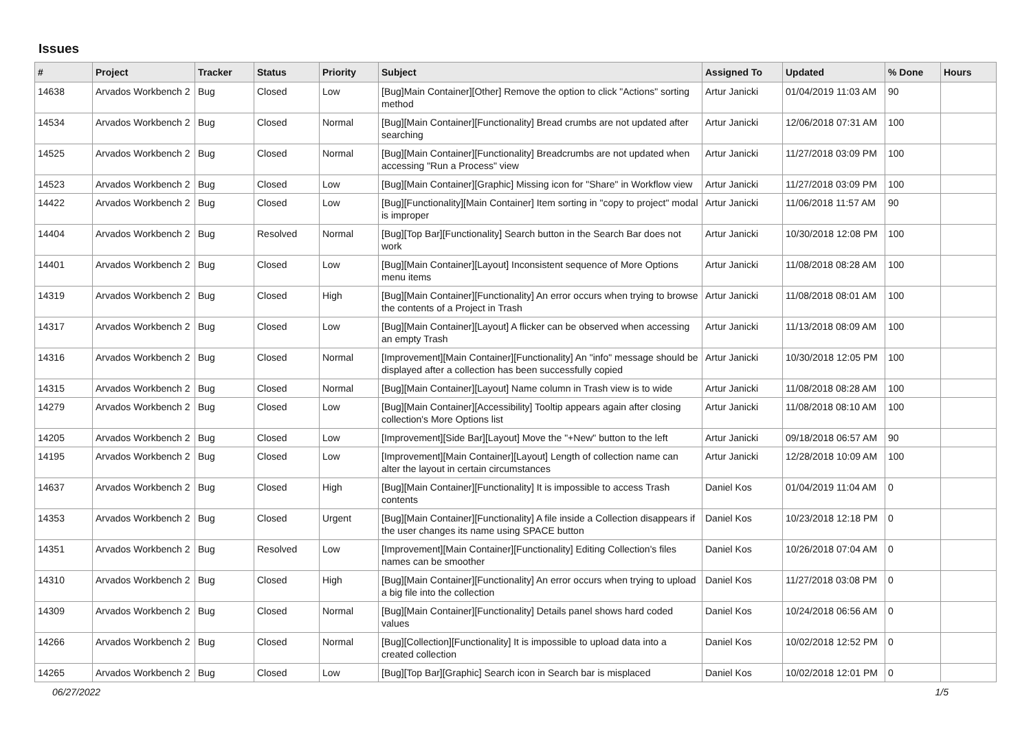Issues
| # | Project | Tracker | Status | Priority | Subject | Assigned To | Updated | % Done | Hours |
| --- | --- | --- | --- | --- | --- | --- | --- | --- | --- |
| 14638 | Arvados Workbench 2 | Bug | Closed | Low | [Bug]Main Container][Other] Remove the option to click "Actions" sorting method | Artur Janicki | 01/04/2019 11:03 AM | 90 | |
| 14534 | Arvados Workbench 2 | Bug | Closed | Normal | [Bug][Main Container][Functionality] Bread crumbs are not updated after searching | Artur Janicki | 12/06/2018 07:31 AM | 100 | |
| 14525 | Arvados Workbench 2 | Bug | Closed | Normal | [Bug][Main Container][Functionality] Breadcrumbs are not updated when accessing "Run a Process" view | Artur Janicki | 11/27/2018 03:09 PM | 100 | |
| 14523 | Arvados Workbench 2 | Bug | Closed | Low | [Bug][Main Container][Graphic] Missing icon for "Share" in Workflow view | Artur Janicki | 11/27/2018 03:09 PM | 100 | |
| 14422 | Arvados Workbench 2 | Bug | Closed | Low | [Bug][Functionality][Main Container] Item sorting in "copy to project" modal is improper | Artur Janicki | 11/06/2018 11:57 AM | 90 | |
| 14404 | Arvados Workbench 2 | Bug | Resolved | Normal | [Bug][Top Bar][Functionality] Search button in the Search Bar does not work | Artur Janicki | 10/30/2018 12:08 PM | 100 | |
| 14401 | Arvados Workbench 2 | Bug | Closed | Low | [Bug][Main Container][Layout] Inconsistent sequence of More Options menu items | Artur Janicki | 11/08/2018 08:28 AM | 100 | |
| 14319 | Arvados Workbench 2 | Bug | Closed | High | [Bug][Main Container][Functionality] An error occurs when trying to browse the contents of a Project in Trash | Artur Janicki | 11/08/2018 08:01 AM | 100 | |
| 14317 | Arvados Workbench 2 | Bug | Closed | Low | [Bug][Main Container][Layout] A flicker can be observed when accessing an empty Trash | Artur Janicki | 11/13/2018 08:09 AM | 100 | |
| 14316 | Arvados Workbench 2 | Bug | Closed | Normal | [Improvement][Main Container][Functionality] An "info" message should be displayed after a collection has been successfully copied | Artur Janicki | 10/30/2018 12:05 PM | 100 | |
| 14315 | Arvados Workbench 2 | Bug | Closed | Normal | [Bug][Main Container][Layout] Name column in Trash view is to wide | Artur Janicki | 11/08/2018 08:28 AM | 100 | |
| 14279 | Arvados Workbench 2 | Bug | Closed | Low | [Bug][Main Container][Accessibility] Tooltip appears again after closing collection's More Options list | Artur Janicki | 11/08/2018 08:10 AM | 100 | |
| 14205 | Arvados Workbench 2 | Bug | Closed | Low | [Improvement][Side Bar][Layout] Move the "+New" button to the left | Artur Janicki | 09/18/2018 06:57 AM | 90 | |
| 14195 | Arvados Workbench 2 | Bug | Closed | Low | [Improvement][Main Container][Layout] Length of collection name can alter the layout in certain circumstances | Artur Janicki | 12/28/2018 10:09 AM | 100 | |
| 14637 | Arvados Workbench 2 | Bug | Closed | High | [Bug][Main Container][Functionality] It is impossible to access Trash contents | Daniel Kos | 01/04/2019 11:04 AM | 0 | |
| 14353 | Arvados Workbench 2 | Bug | Closed | Urgent | [Bug][Main Container][Functionality] A file inside a Collection disappears if the user changes its name using SPACE button | Daniel Kos | 10/23/2018 12:18 PM | 0 | |
| 14351 | Arvados Workbench 2 | Bug | Resolved | Low | [Improvement][Main Container][Functionality] Editing Collection's files names can be smoother | Daniel Kos | 10/26/2018 07:04 AM | 0 | |
| 14310 | Arvados Workbench 2 | Bug | Closed | High | [Bug][Main Container][Functionality] An error occurs when trying to upload a big file into the collection | Daniel Kos | 11/27/2018 03:08 PM | 0 | |
| 14309 | Arvados Workbench 2 | Bug | Closed | Normal | [Bug][Main Container][Functionality] Details panel shows hard coded values | Daniel Kos | 10/24/2018 06:56 AM | 0 | |
| 14266 | Arvados Workbench 2 | Bug | Closed | Normal | [Bug][Collection][Functionality] It is impossible to upload data into a created collection | Daniel Kos | 10/02/2018 12:52 PM | 0 | |
| 14265 | Arvados Workbench 2 | Bug | Closed | Low | [Bug][Top Bar][Graphic] Search icon in Search bar is misplaced | Daniel Kos | 10/02/2018 12:01 PM | 0 | |
06/27/2022 1/5